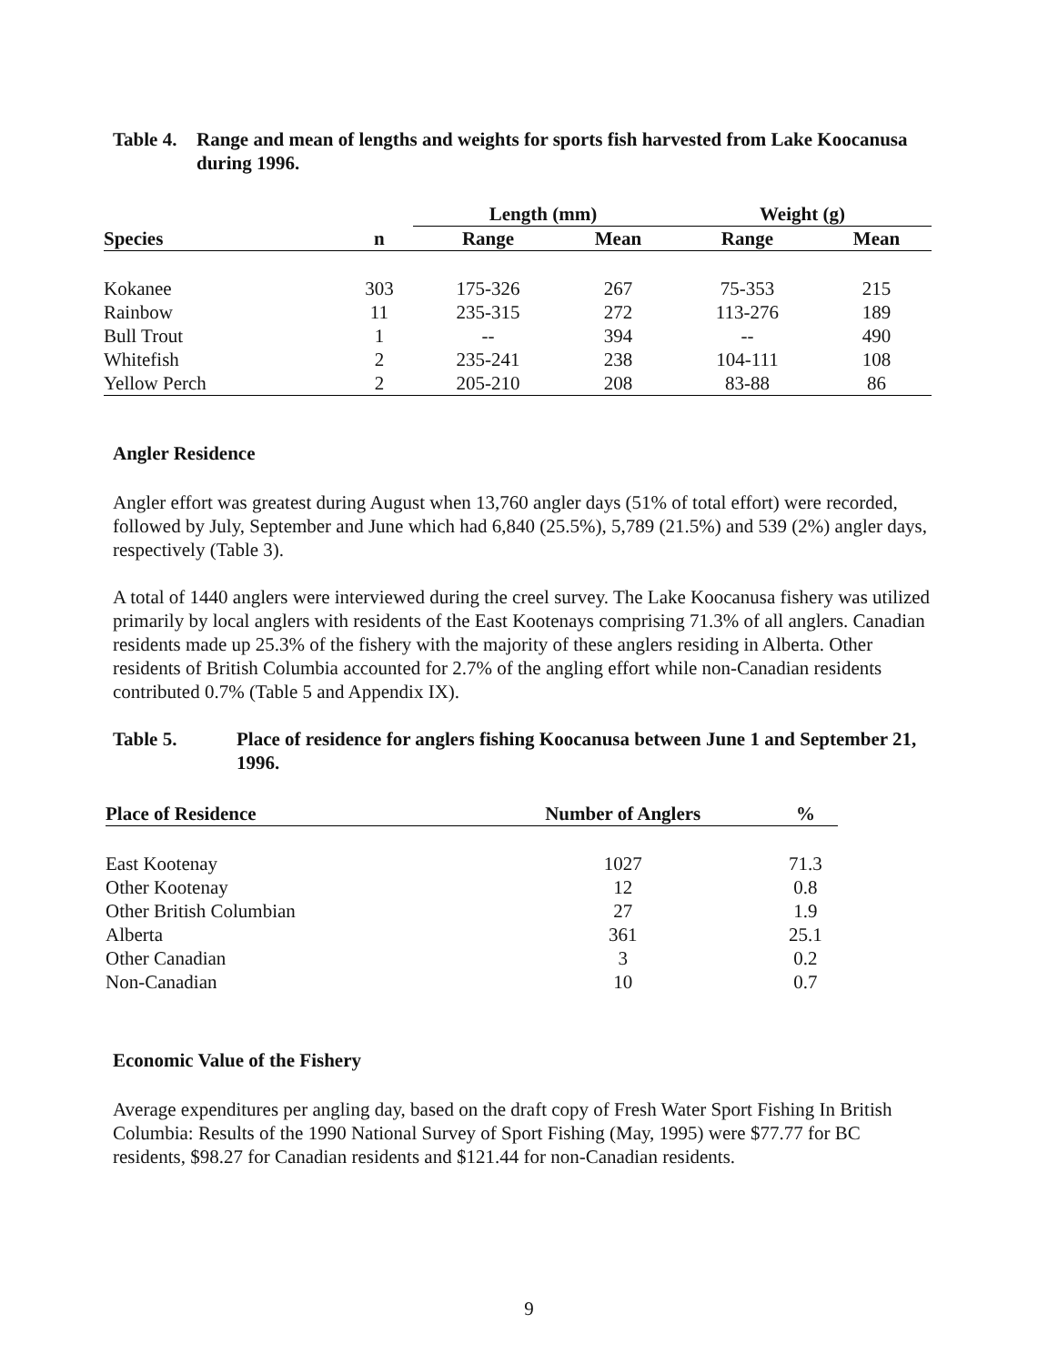Table 4. Range and mean of lengths and weights for sports fish harvested from Lake Koocanusa during 1996.
| | | Length (mm) | | Weight (g) | |
| --- | --- | --- | --- | --- | --- |
| Species | n | Range | Mean | Range | Mean |
| Kokanee | 303 | 175-326 | 267 | 75-353 | 215 |
| Rainbow | 11 | 235-315 | 272 | 113-276 | 189 |
| Bull Trout | 1 | -- | 394 | -- | 490 |
| Whitefish | 2 | 235-241 | 238 | 104-111 | 108 |
| Yellow Perch | 2 | 205-210 | 208 | 83-88 | 86 |
Angler Residence
Angler effort was greatest during August when 13,760 angler days (51% of total effort) were recorded, followed by July, September and June which had 6,840 (25.5%), 5,789 (21.5%) and 539 (2%) angler days, respectively (Table 3).
A total of 1440 anglers were interviewed during the creel survey. The Lake Koocanusa fishery was utilized primarily by local anglers with residents of the East Kootenays comprising 71.3% of all anglers. Canadian residents made up 25.3% of the fishery with the majority of these anglers residing in Alberta. Other residents of British Columbia accounted for 2.7% of the angling effort while non-Canadian residents contributed 0.7% (Table 5 and Appendix IX).
Table 5. Place of residence for anglers fishing Koocanusa between June 1 and September 21, 1996.
| Place of Residence | Number of Anglers | % |
| --- | --- | --- |
| East Kootenay | 1027 | 71.3 |
| Other Kootenay | 12 | 0.8 |
| Other British Columbian | 27 | 1.9 |
| Alberta | 361 | 25.1 |
| Other Canadian | 3 | 0.2 |
| Non-Canadian | 10 | 0.7 |
Economic Value of the Fishery
Average expenditures per angling day, based on the draft copy of Fresh Water Sport Fishing In British Columbia: Results of the 1990 National Survey of Sport Fishing (May, 1995) were $77.77 for BC residents, $98.27 for Canadian residents and $121.44 for non-Canadian residents.
9